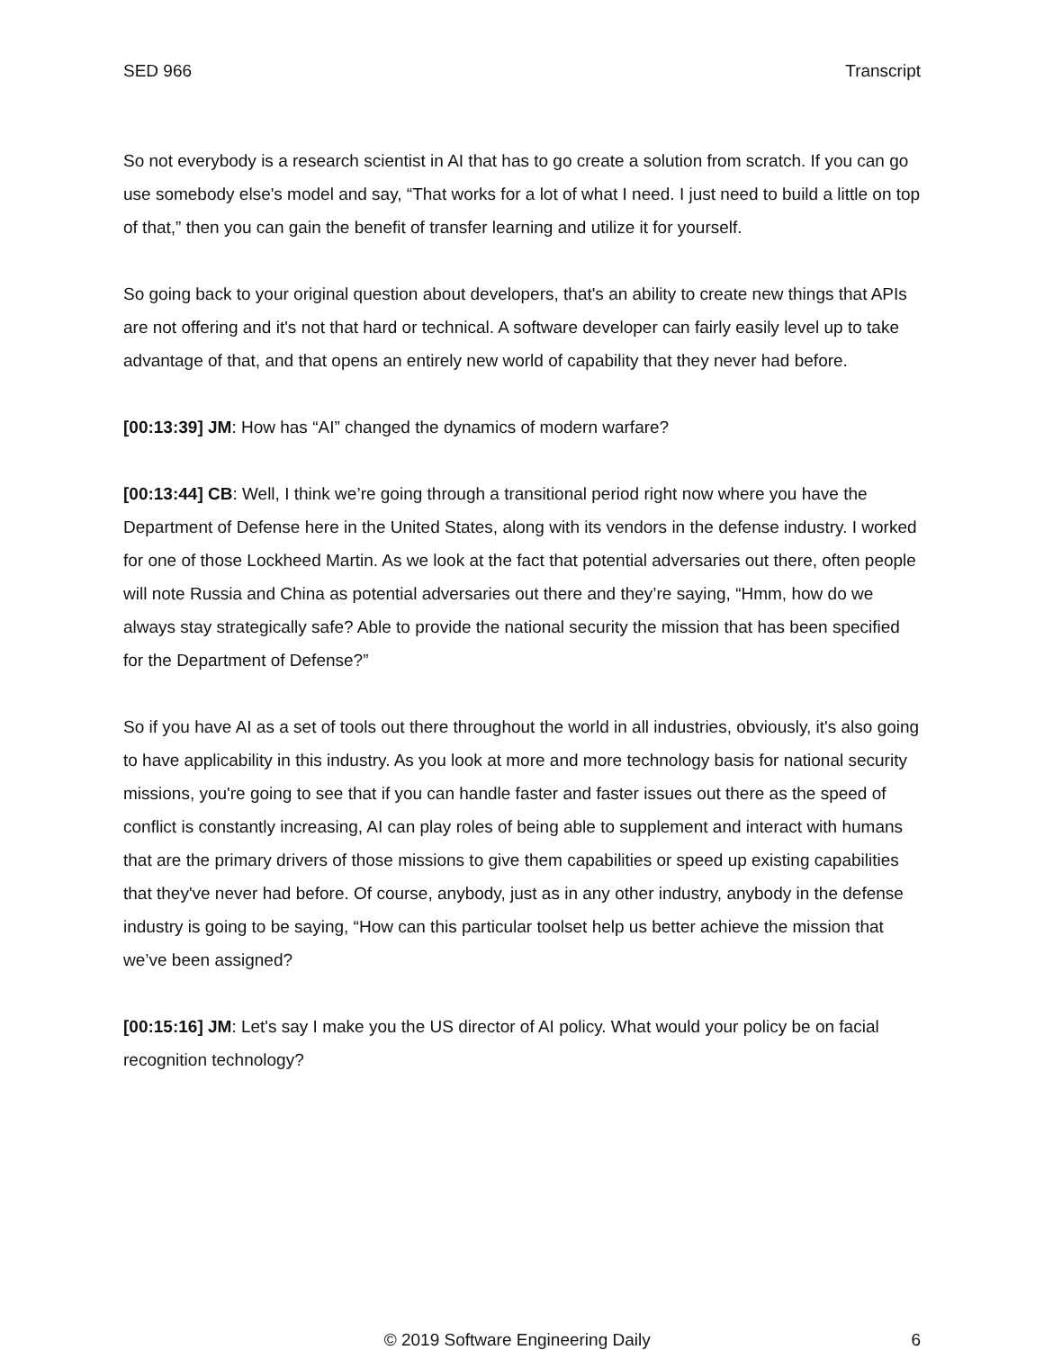SED 966 Transcript
So not everybody is a research scientist in AI that has to go create a solution from scratch. If you can go use somebody else's model and say, “That works for a lot of what I need. I just need to build a little on top of that,” then you can gain the benefit of transfer learning and utilize it for yourself.
So going back to your original question about developers, that's an ability to create new things that APIs are not offering and it's not that hard or technical. A software developer can fairly easily level up to take advantage of that, and that opens an entirely new world of capability that they never had before.
[00:13:39] JM: How has “AI” changed the dynamics of modern warfare?
[00:13:44] CB: Well, I think we’re going through a transitional period right now where you have the Department of Defense here in the United States, along with its vendors in the defense industry. I worked for one of those Lockheed Martin. As we look at the fact that potential adversaries out there, often people will note Russia and China as potential adversaries out there and they’re saying, “Hmm, how do we always stay strategically safe? Able to provide the national security the mission that has been specified for the Department of Defense?”
So if you have AI as a set of tools out there throughout the world in all industries, obviously, it's also going to have applicability in this industry. As you look at more and more technology basis for national security missions, you're going to see that if you can handle faster and faster issues out there as the speed of conflict is constantly increasing, AI can play roles of being able to supplement and interact with humans that are the primary drivers of those missions to give them capabilities or speed up existing capabilities that they've never had before. Of course, anybody, just as in any other industry, anybody in the defense industry is going to be saying, “How can this particular toolset help us better achieve the mission that we’ve been assigned?
[00:15:16] JM: Let's say I make you the US director of AI policy. What would your policy be on facial recognition technology?
© 2019 Software Engineering Daily 6